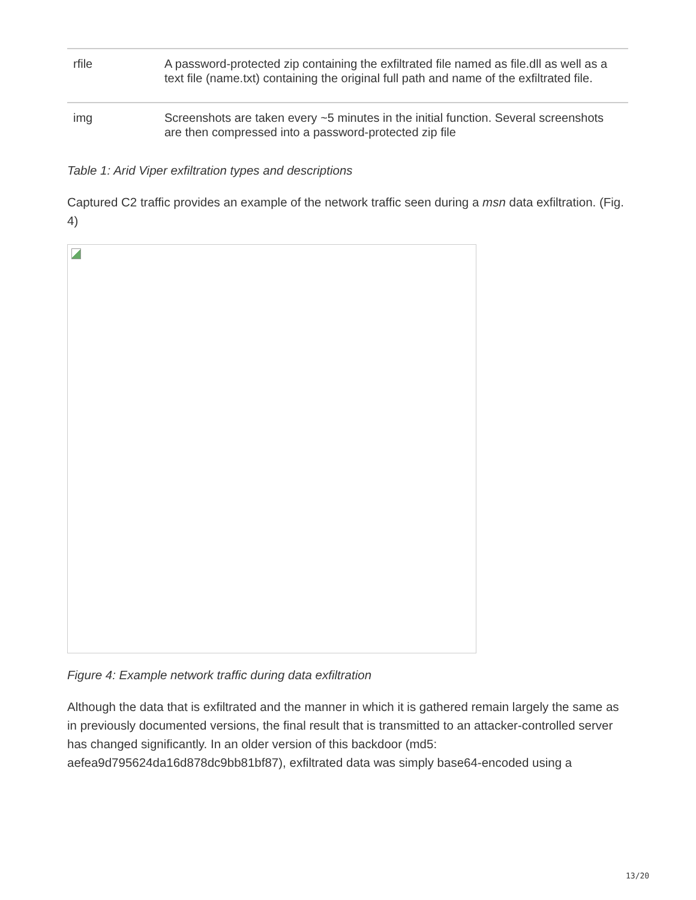| rfile | A password-protected zip containing the exfiltrated file named as file.dll as well as a text file (name.txt) containing the original full path and name of the exfiltrated file. |
| img | Screenshots are taken every ~5 minutes in the initial function. Several screenshots are then compressed into a password-protected zip file |
Table 1: Arid Viper exfiltration types and descriptions
Captured C2 traffic provides an example of the network traffic seen during a msn data exfiltration. (Fig. 4)
Figure 4: Example network traffic during data exfiltration
Although the data that is exfiltrated and the manner in which it is gathered remain largely the same as in previously documented versions, the final result that is transmitted to an attacker-controlled server has changed significantly. In an older version of this backdoor (md5: aefea9d795624da16d878dc9bb81bf87), exfiltrated data was simply base64-encoded using a
13/20